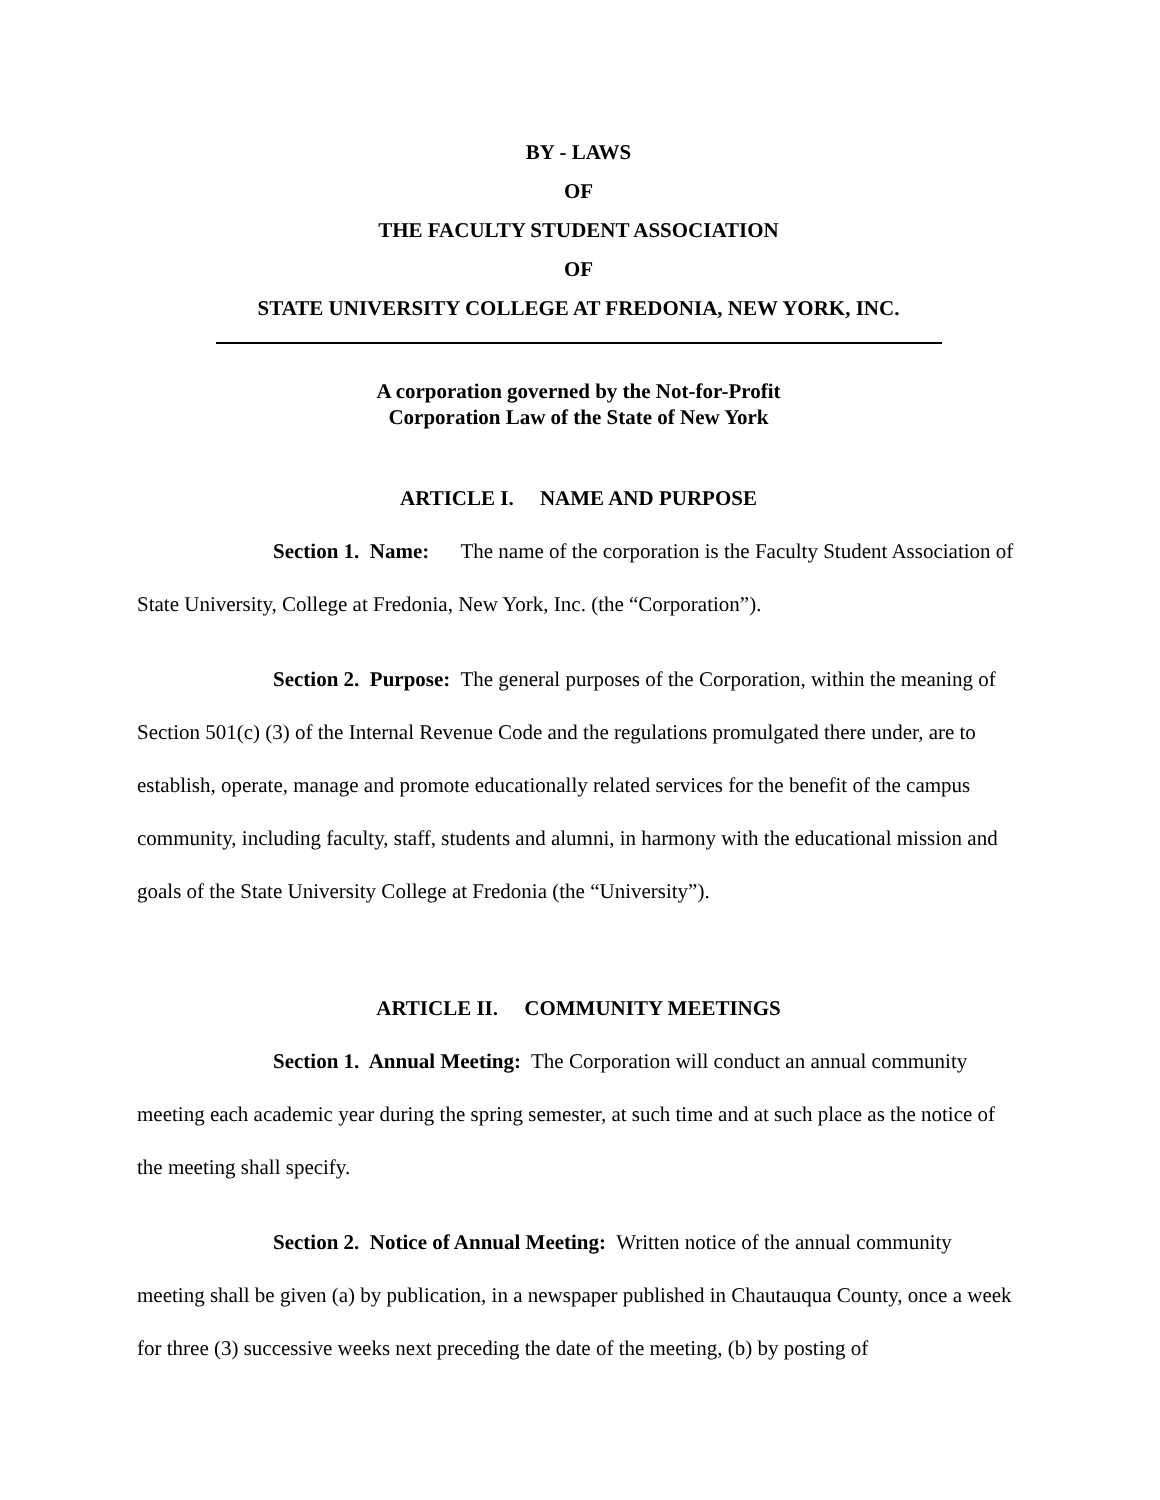BY - LAWS
OF
THE FACULTY STUDENT ASSOCIATION
OF
STATE UNIVERSITY COLLEGE AT FREDONIA, NEW YORK, INC.
A corporation governed by the Not-for-Profit
Corporation Law of the State of New York
ARTICLE I. NAME AND PURPOSE
Section 1. Name: The name of the corporation is the Faculty Student Association of State University, College at Fredonia, New York, Inc. (the “Corporation”).
Section 2. Purpose: The general purposes of the Corporation, within the meaning of Section 501(c) (3) of the Internal Revenue Code and the regulations promulgated there under, are to establish, operate, manage and promote educationally related services for the benefit of the campus community, including faculty, staff, students and alumni, in harmony with the educational mission and goals of the State University College at Fredonia (the “University”).
ARTICLE II. COMMUNITY MEETINGS
Section 1. Annual Meeting: The Corporation will conduct an annual community meeting each academic year during the spring semester, at such time and at such place as the notice of the meeting shall specify.
Section 2. Notice of Annual Meeting: Written notice of the annual community meeting shall be given (a) by publication, in a newspaper published in Chautauqua County, once a week for three (3) successive weeks next preceding the date of the meeting, (b) by posting of